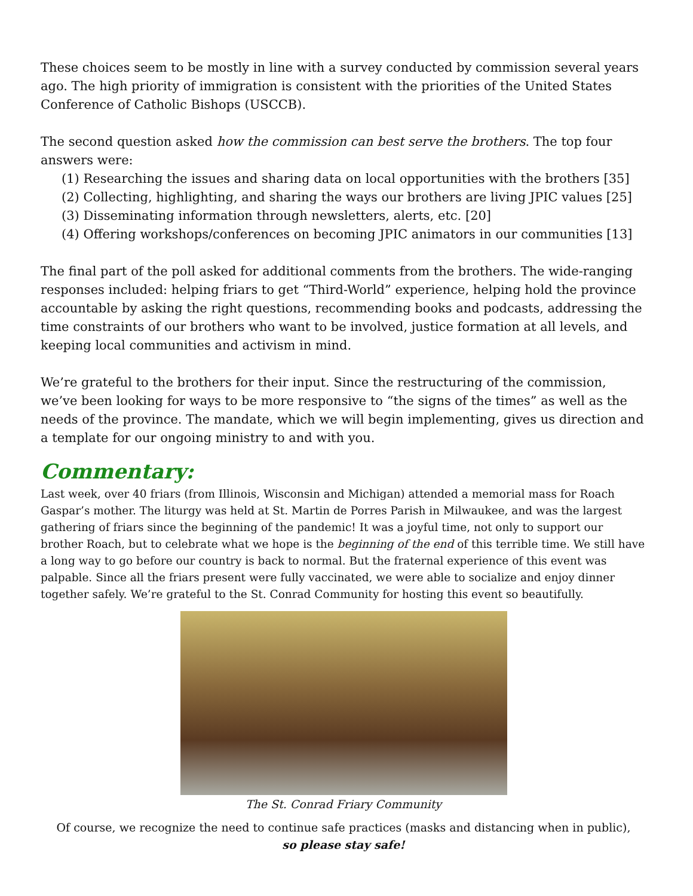These choices seem to be mostly in line with a survey conducted by commission several years ago. The high priority of immigration is consistent with the priorities of the United States Conference of Catholic Bishops (USCCB).
The second question asked how the commission can best serve the brothers. The top four answers were:
(1) Researching the issues and sharing data on local opportunities with the brothers [35]
(2) Collecting, highlighting, and sharing the ways our brothers are living JPIC values [25]
(3) Disseminating information through newsletters, alerts, etc. [20]
(4) Offering workshops/conferences on becoming JPIC animators in our communities [13]
The final part of the poll asked for additional comments from the brothers. The wide-ranging responses included: helping friars to get “Third-World” experience, helping hold the province accountable by asking the right questions, recommending books and podcasts, addressing the time constraints of our brothers who want to be involved, justice formation at all levels, and keeping local communities and activism in mind.
We’re grateful to the brothers for their input. Since the restructuring of the commission, we’ve been looking for ways to be more responsive to “the signs of the times” as well as the needs of the province. The mandate, which we will begin implementing, gives us direction and a template for our ongoing ministry to and with you.
Commentary:
Last week, over 40 friars (from Illinois, Wisconsin and Michigan) attended a memorial mass for Roach Gaspar’s mother. The liturgy was held at St. Martin de Porres Parish in Milwaukee, and was the largest gathering of friars since the beginning of the pandemic! It was a joyful time, not only to support our brother Roach, but to celebrate what we hope is the beginning of the end of this terrible time. We still have a long way to go before our country is back to normal. But the fraternal experience of this event was palpable. Since all the friars present were fully vaccinated, we were able to socialize and enjoy dinner together safely. We’re grateful to the St. Conrad Community for hosting this event so beautifully.
The St. Conrad Friary Community
Of course, we recognize the need to continue safe practices (masks and distancing when in public),
so please stay safe!